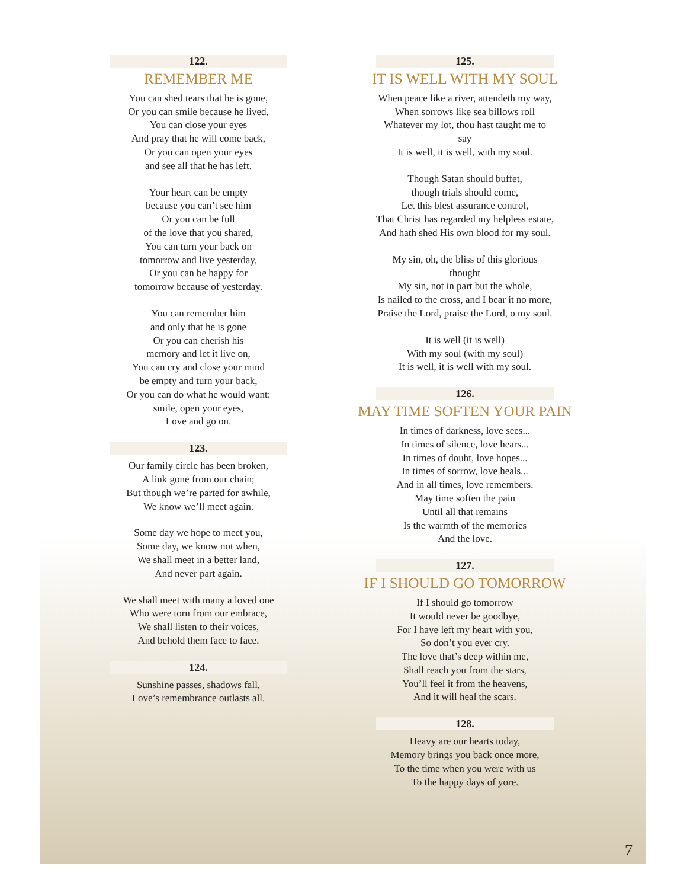122.
REMEMBER ME
You can shed tears that he is gone,
Or you can smile because he lived,
You can close your eyes
And pray that he will come back,
Or you can open your eyes
and see all that he has left.
Your heart can be empty
because you can’t see him
Or you can be full
of the love that you shared,
You can turn your back on
tomorrow and live yesterday,
Or you can be happy for
tomorrow because of yesterday.
You can remember him
and only that he is gone
Or you can cherish his
memory and let it live on,
You can cry and close your mind
be empty and turn your back,
Or you can do what he would want:
smile, open your eyes,
Love and go on.
123.
Our family circle has been broken,
A link gone from our chain;
But though we’re parted for awhile,
We know we’ll meet again.
Some day we hope to meet you,
Some day, we know not when,
We shall meet in a better land,
And never part again.
We shall meet with many a loved one
Who were torn from our embrace,
We shall listen to their voices,
And behold them face to face.
124.
Sunshine passes, shadows fall,
Love’s remembrance outlasts all.
125.
IT IS WELL WITH MY SOUL
When peace like a river, attendeth my way,
When sorrows like sea billows roll
Whatever my lot, thou hast taught me to say
It is well, it is well, with my soul.
Though Satan should buffet,
though trials should come,
Let this blest assurance control,
That Christ has regarded my helpless estate,
And hath shed His own blood for my soul.
My sin, oh, the bliss of this glorious thought
My sin, not in part but the whole,
Is nailed to the cross, and I bear it no more,
Praise the Lord, praise the Lord, o my soul.
It is well (it is well)
With my soul (with my soul)
It is well, it is well with my soul.
126.
MAY TIME SOFTEN YOUR PAIN
In times of darkness, love sees...
In times of silence, love hears...
In times of doubt, love hopes...
In times of sorrow, love heals...
And in all times, love remembers.
May time soften the pain
Until all that remains
Is the warmth of the memories
And the love.
127.
IF I SHOULD GO TOMORROW
If I should go tomorrow
It would never be goodbye,
For I have left my heart with you,
So don’t you ever cry.
The love that’s deep within me,
Shall reach you from the stars,
You’ll feel it from the heavens,
And it will heal the scars.
128.
Heavy are our hearts today,
Memory brings you back once more,
To the time when you were with us
To the happy days of yore.
7